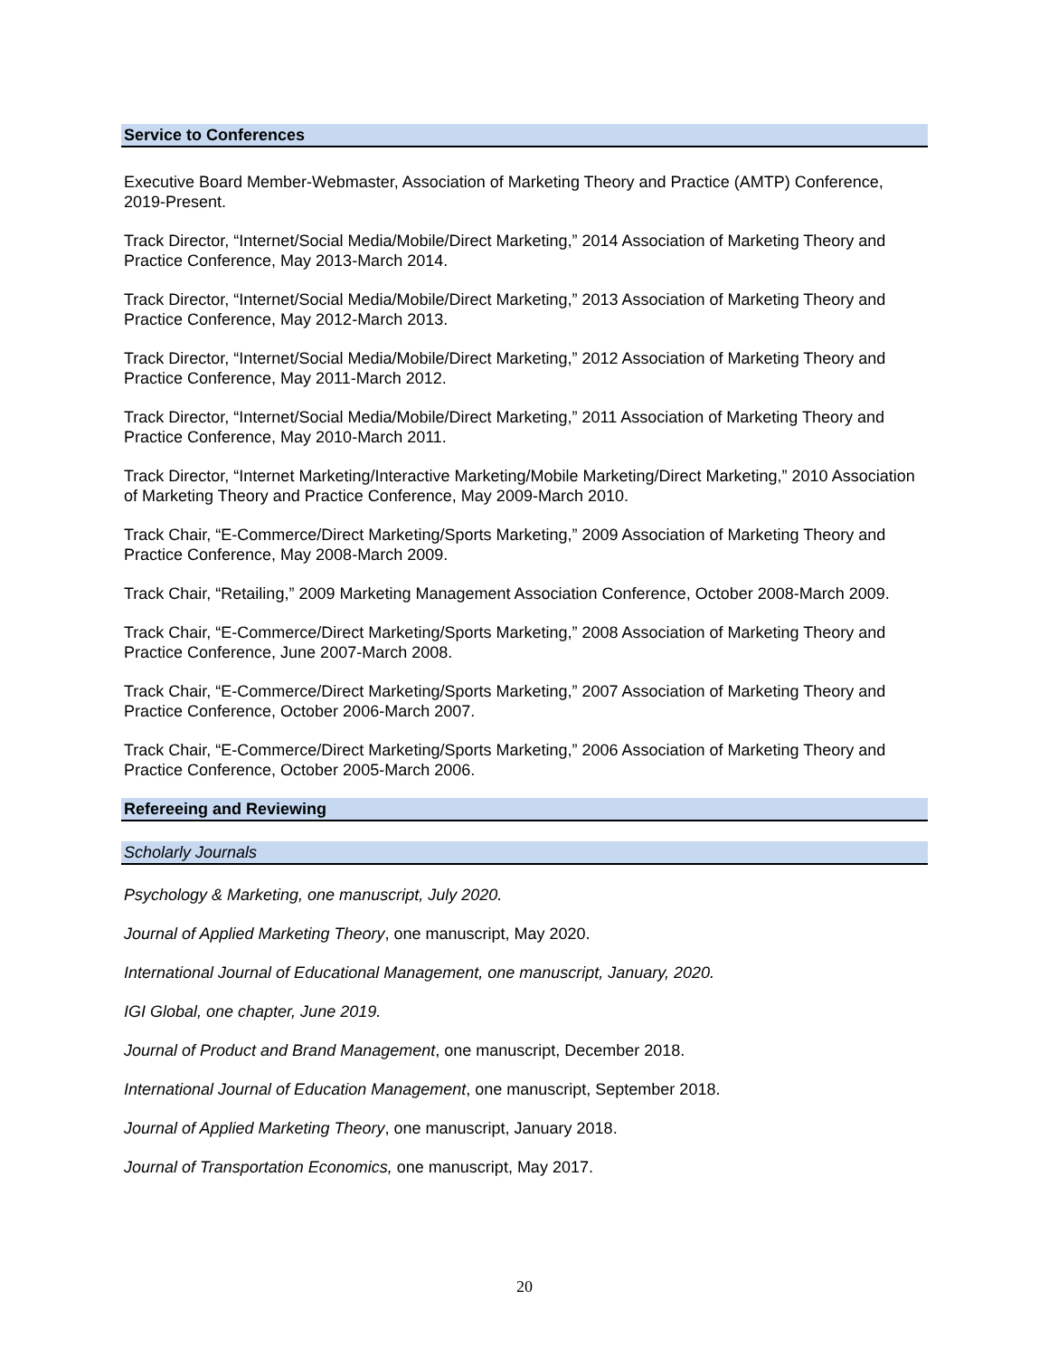Service to Conferences
Executive Board Member-Webmaster, Association of Marketing Theory and Practice (AMTP) Conference, 2019-Present.
Track Director, “Internet/Social Media/Mobile/Direct Marketing,” 2014 Association of Marketing Theory and Practice Conference, May 2013-March 2014.
Track Director, “Internet/Social Media/Mobile/Direct Marketing,” 2013 Association of Marketing Theory and Practice Conference, May 2012-March 2013.
Track Director, “Internet/Social Media/Mobile/Direct Marketing,” 2012 Association of Marketing Theory and Practice Conference, May 2011-March 2012.
Track Director, “Internet/Social Media/Mobile/Direct Marketing,” 2011 Association of Marketing Theory and Practice Conference, May 2010-March 2011.
Track Director, “Internet Marketing/Interactive Marketing/Mobile Marketing/Direct Marketing,” 2010 Association of Marketing Theory and Practice Conference, May 2009-March 2010.
Track Chair, “E-Commerce/Direct Marketing/Sports Marketing,” 2009 Association of Marketing Theory and Practice Conference, May 2008-March 2009.
Track Chair, “Retailing,” 2009 Marketing Management Association Conference, October 2008-March 2009.
Track Chair, “E-Commerce/Direct Marketing/Sports Marketing,” 2008 Association of Marketing Theory and Practice Conference, June 2007-March 2008.
Track Chair, “E-Commerce/Direct Marketing/Sports Marketing,” 2007 Association of Marketing Theory and Practice Conference, October 2006-March 2007.
Track Chair, “E-Commerce/Direct Marketing/Sports Marketing,” 2006 Association of Marketing Theory and Practice Conference, October 2005-March 2006.
Refereeing and Reviewing
Scholarly Journals
Psychology & Marketing, one manuscript, July 2020.
Journal of Applied Marketing Theory, one manuscript, May 2020.
International Journal of Educational Management, one manuscript, January, 2020.
IGI Global, one chapter, June 2019.
Journal of Product and Brand Management, one manuscript, December 2018.
International Journal of Education Management, one manuscript, September 2018.
Journal of Applied Marketing Theory, one manuscript, January 2018.
Journal of Transportation Economics, one manuscript, May 2017.
20